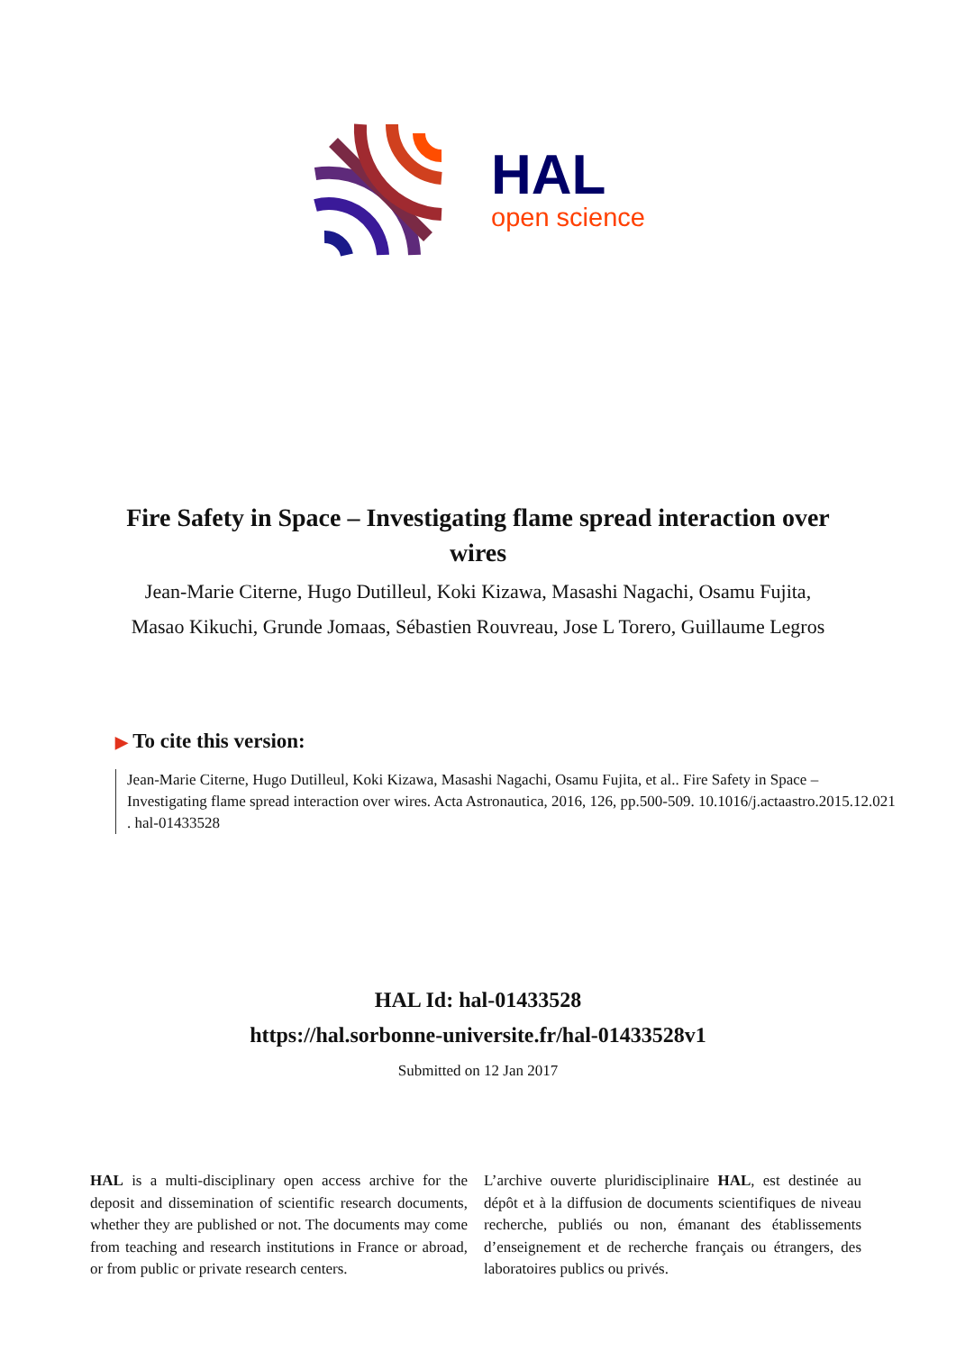HAL
open science
Fire Safety in Space – Investigating flame spread interaction over wires
Jean-Marie Citerne, Hugo Dutilleul, Koki Kizawa, Masashi Nagachi, Osamu Fujita, Masao Kikuchi, Grunde Jomaas, Sébastien Rouvreau, Jose L Torero, Guillaume Legros
▶ To cite this version:
Jean-Marie Citerne, Hugo Dutilleul, Koki Kizawa, Masashi Nagachi, Osamu Fujita, et al.. Fire Safety in Space – Investigating flame spread interaction over wires. Acta Astronautica, 2016, 126, pp.500-509. 10.1016/j.actaastro.2015.12.021 . hal-01433528
HAL Id: hal-01433528
https://hal.sorbonne-universite.fr/hal-01433528v1
Submitted on 12 Jan 2017
HAL is a multi-disciplinary open access archive for the deposit and dissemination of scientific research documents, whether they are published or not. The documents may come from teaching and research institutions in France or abroad, or from public or private research centers.
L’archive ouverte pluridisciplinaire HAL, est destinée au dépôt et à la diffusion de documents scientifiques de niveau recherche, publiés ou non, émanant des établissements d’enseignement et de recherche français ou étrangers, des laboratoires publics ou privés.